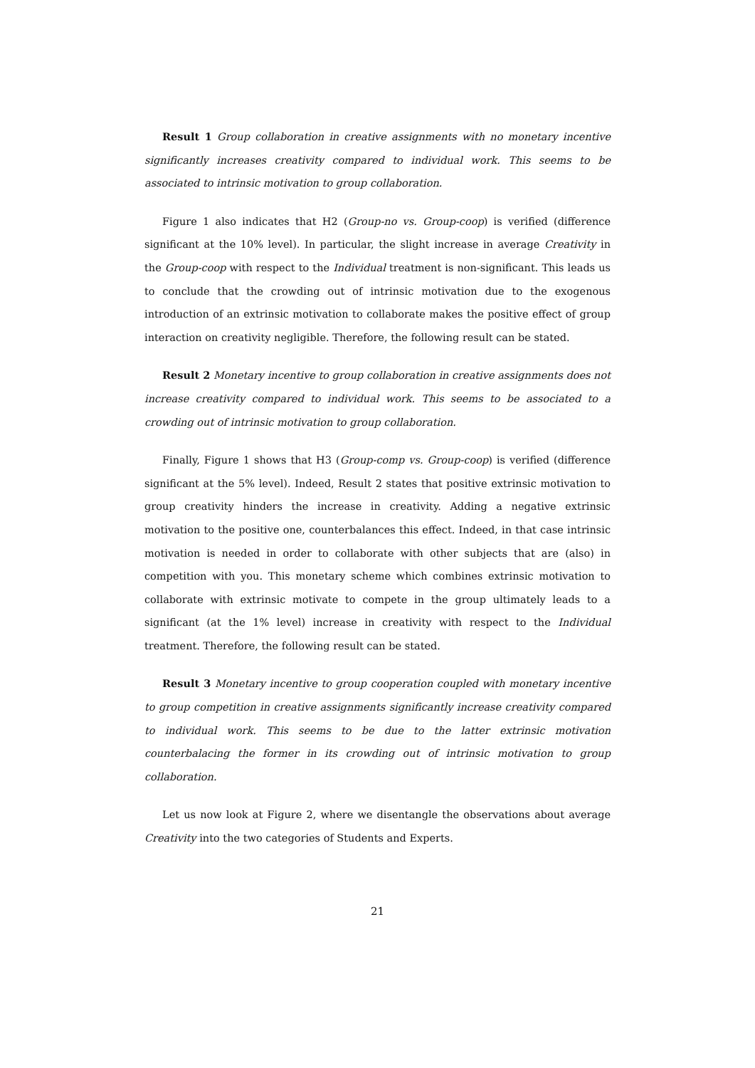Result 1 Group collaboration in creative assignments with no monetary incentive significantly increases creativity compared to individual work. This seems to be associated to intrinsic motivation to group collaboration.
Figure 1 also indicates that H2 (Group-no vs. Group-coop) is verified (difference significant at the 10% level). In particular, the slight increase in average Creativity in the Group-coop with respect to the Individual treatment is non-significant. This leads us to conclude that the crowding out of intrinsic motivation due to the exogenous introduction of an extrinsic motivation to collaborate makes the positive effect of group interaction on creativity negligible. Therefore, the following result can be stated.
Result 2 Monetary incentive to group collaboration in creative assignments does not increase creativity compared to individual work. This seems to be associated to a crowding out of intrinsic motivation to group collaboration.
Finally, Figure 1 shows that H3 (Group-comp vs. Group-coop) is verified (difference significant at the 5% level). Indeed, Result 2 states that positive extrinsic motivation to group creativity hinders the increase in creativity. Adding a negative extrinsic motivation to the positive one, counterbalances this effect. Indeed, in that case intrinsic motivation is needed in order to collaborate with other subjects that are (also) in competition with you. This monetary scheme which combines extrinsic motivation to collaborate with extrinsic motivate to compete in the group ultimately leads to a significant (at the 1% level) increase in creativity with respect to the Individual treatment. Therefore, the following result can be stated.
Result 3 Monetary incentive to group cooperation coupled with monetary incentive to group competition in creative assignments significantly increase creativity compared to individual work. This seems to be due to the latter extrinsic motivation counterbalacing the former in its crowding out of intrinsic motivation to group collaboration.
Let us now look at Figure 2, where we disentangle the observations about average Creativity into the two categories of Students and Experts.
21